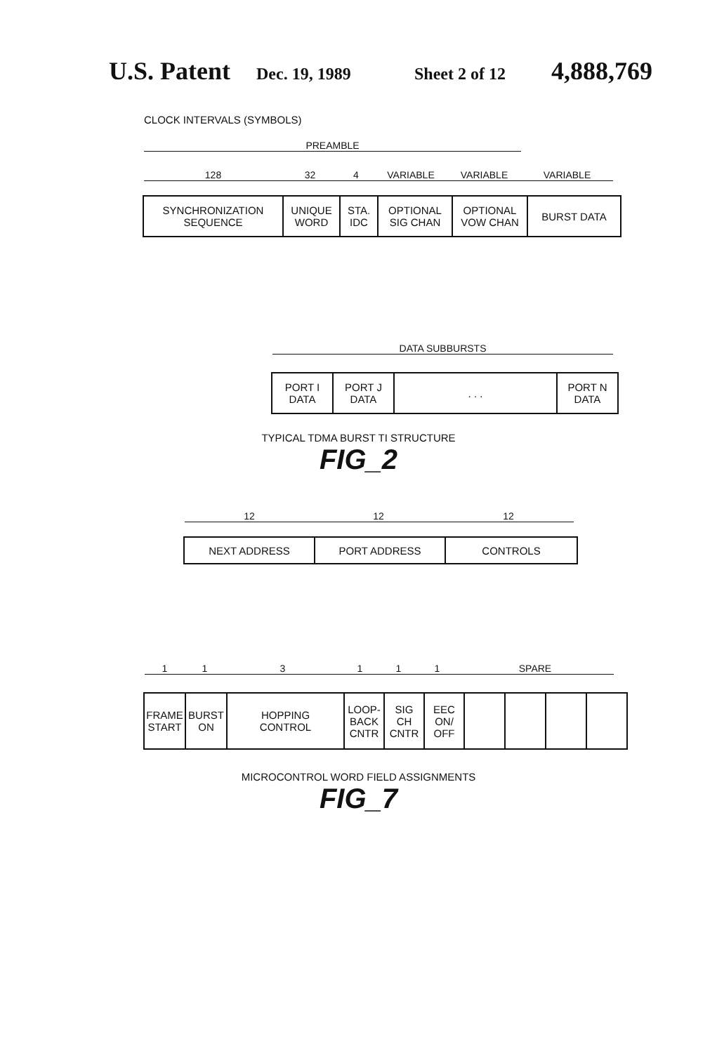U.S. Patent Dec. 19, 1989 Sheet 2 of 12 4,888,769
CLOCK INTERVALS (SYMBOLS)
PREAMBLE
128 32 4 VARIABLE VARIABLE VARIABLE
SYNCHRONIZATION
SEQUENCE
UNIQUE
WORD
STA.
IDC
OPTIONAL
SIG CHAN
OPTIONAL
VOW CHAN
BURST DATA
DATA SUBBURSTS
PORT I
DATA
PORT J
DATA
. . . PORT N
DATA
TYPICAL TDMA BURST TI STRUCTURE
FIG_2
12 12 12
NEXT ADDRESS PORT ADDRESS CONTROLS
1 1 3 1 1 1 SPARE
FRAME
START
BURST
ON
HOPPING
CONTROL
LOOP-
BACK
CNTR
SIG
CH
CNTR
EEC
ON/
OFF
MICROCONTROL WORD FIELD ASSIGNMENTS
FIG_7